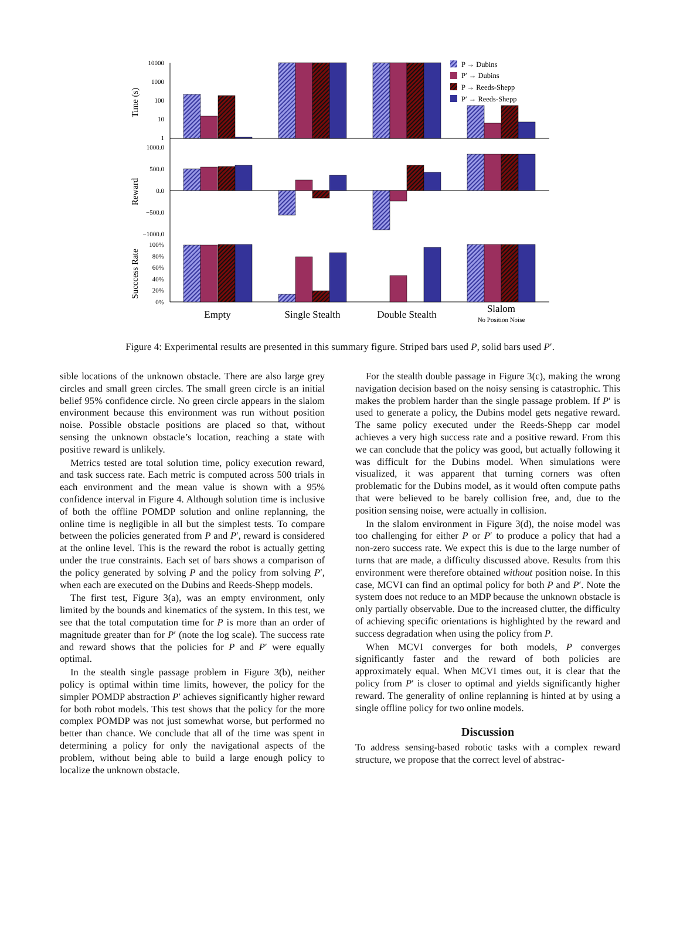10000
1000
100
10
1
1000.0
500.0
0.0
−500.0
−1000.0
100%
80%
60%
40%
20%
0%
Time (s)
Reward
Succcess Rate
Empty
Single Stealth
Double Stealth
Slalom
No Position Noise
P → Dubins
P′ → Dubins
P → Reeds-Shepp
P′ → Reeds-Shepp
Figure 4: Experimental results are presented in this summary figure. Striped bars used P, solid bars used P′.
sible locations of the unknown obstacle. There are also large grey circles and small green circles. The small green circle is an initial belief 95% confidence circle. No green circle appears in the slalom environment because this environment was run without position noise. Possible obstacle positions are placed so that, without sensing the unknown obstacle’s location, reaching a state with positive reward is unlikely.
Metrics tested are total solution time, policy execution reward, and task success rate. Each metric is computed across 500 trials in each environment and the mean value is shown with a 95% confidence interval in Figure 4. Although solution time is inclusive of both the offline POMDP solution and online replanning, the online time is negligible in all but the simplest tests. To compare between the policies generated from P and P′, reward is considered at the online level. This is the reward the robot is actually getting under the true constraints. Each set of bars shows a comparison of the policy generated by solving P and the policy from solving P′, when each are executed on the Dubins and Reeds-Shepp models.
The first test, Figure 3(a), was an empty environment, only limited by the bounds and kinematics of the system. In this test, we see that the total computation time for P is more than an order of magnitude greater than for P′ (note the log scale). The success rate and reward shows that the policies for P and P′ were equally optimal.
In the stealth single passage problem in Figure 3(b), neither policy is optimal within time limits, however, the policy for the simpler POMDP abstraction P′ achieves significantly higher reward for both robot models. This test shows that the policy for the more complex POMDP was not just somewhat worse, but performed no better than chance. We conclude that all of the time was spent in determining a policy for only the navigational aspects of the problem, without being able to build a large enough policy to localize the unknown obstacle.
For the stealth double passage in Figure 3(c), making the wrong navigation decision based on the noisy sensing is catastrophic. This makes the problem harder than the single passage problem. If P′ is used to generate a policy, the Dubins model gets negative reward. The same policy executed under the Reeds-Shepp car model achieves a very high success rate and a positive reward. From this we can conclude that the policy was good, but actually following it was difficult for the Dubins model. When simulations were visualized, it was apparent that turning corners was often problematic for the Dubins model, as it would often compute paths that were believed to be barely collision free, and, due to the position sensing noise, were actually in collision.
In the slalom environment in Figure 3(d), the noise model was too challenging for either P or P′ to produce a policy that had a non-zero success rate. We expect this is due to the large number of turns that are made, a difficulty discussed above. Results from this environment were therefore obtained without position noise. In this case, MCVI can find an optimal policy for both P and P′. Note the system does not reduce to an MDP because the unknown obstacle is only partially observable. Due to the increased clutter, the difficulty of achieving specific orientations is highlighted by the reward and success degradation when using the policy from P.
When MCVI converges for both models, P converges significantly faster and the reward of both policies are approximately equal. When MCVI times out, it is clear that the policy from P′ is closer to optimal and yields significantly higher reward. The generality of online replanning is hinted at by using a single offline policy for two online models.
Discussion
To address sensing-based robotic tasks with a complex reward structure, we propose that the correct level of abstrac-